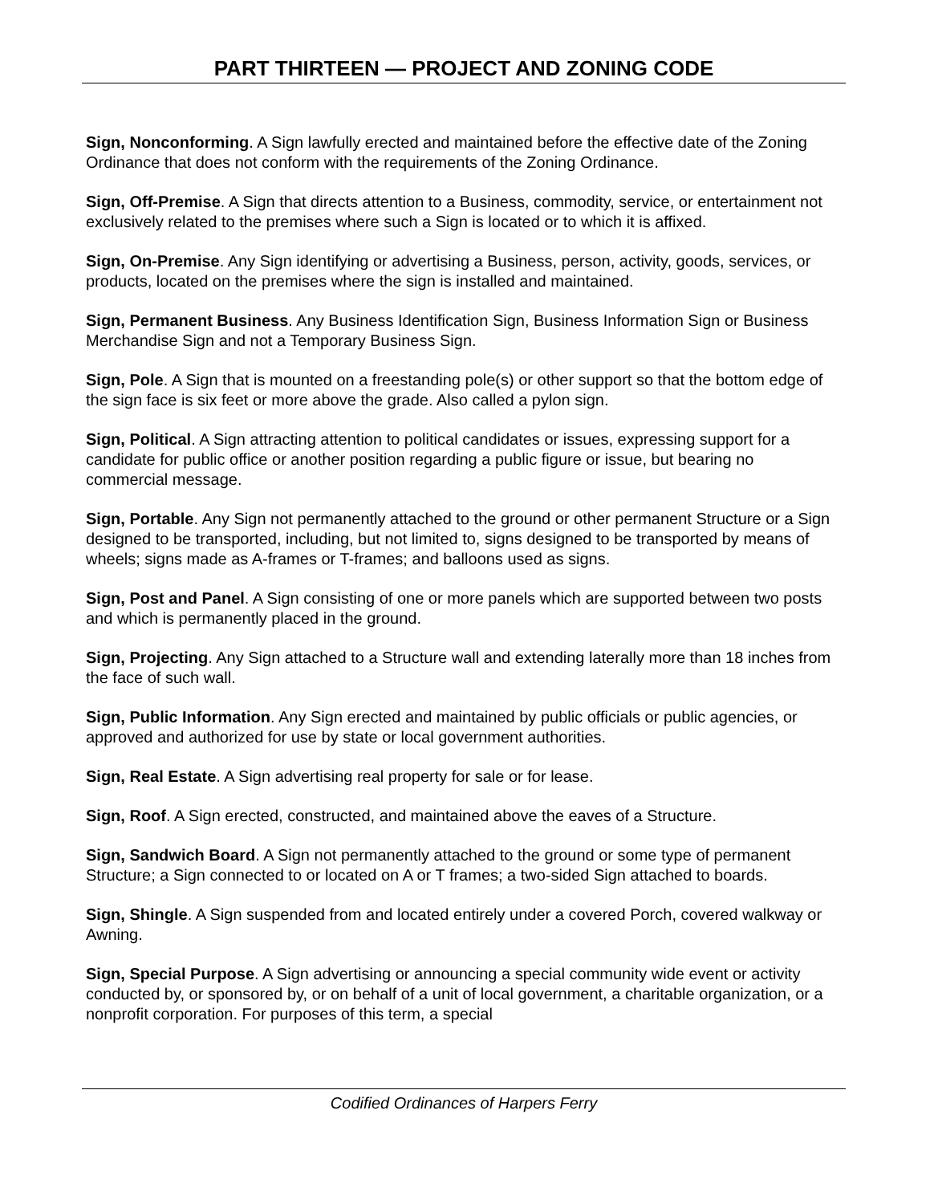PART THIRTEEN — PROJECT AND ZONING CODE
Sign, Nonconforming. A Sign lawfully erected and maintained before the effective date of the Zoning Ordinance that does not conform with the requirements of the Zoning Ordinance.
Sign, Off-Premise. A Sign that directs attention to a Business, commodity, service, or entertainment not exclusively related to the premises where such a Sign is located or to which it is affixed.
Sign, On-Premise. Any Sign identifying or advertising a Business, person, activity, goods, services, or products, located on the premises where the sign is installed and maintained.
Sign, Permanent Business. Any Business Identification Sign, Business Information Sign or Business Merchandise Sign and not a Temporary Business Sign.
Sign, Pole. A Sign that is mounted on a freestanding pole(s) or other support so that the bottom edge of the sign face is six feet or more above the grade. Also called a pylon sign.
Sign, Political. A Sign attracting attention to political candidates or issues, expressing support for a candidate for public office or another position regarding a public figure or issue, but bearing no commercial message.
Sign, Portable. Any Sign not permanently attached to the ground or other permanent Structure or a Sign designed to be transported, including, but not limited to, signs designed to be transported by means of wheels; signs made as A-frames or T-frames; and balloons used as signs.
Sign, Post and Panel. A Sign consisting of one or more panels which are supported between two posts and which is permanently placed in the ground.
Sign, Projecting. Any Sign attached to a Structure wall and extending laterally more than 18 inches from the face of such wall.
Sign, Public Information. Any Sign erected and maintained by public officials or public agencies, or approved and authorized for use by state or local government authorities.
Sign, Real Estate. A Sign advertising real property for sale or for lease.
Sign, Roof. A Sign erected, constructed, and maintained above the eaves of a Structure.
Sign, Sandwich Board. A Sign not permanently attached to the ground or some type of permanent Structure; a Sign connected to or located on A or T frames; a two-sided Sign attached to boards.
Sign, Shingle. A Sign suspended from and located entirely under a covered Porch, covered walkway or Awning.
Sign, Special Purpose. A Sign advertising or announcing a special community wide event or activity conducted by, or sponsored by, or on behalf of a unit of local government, a charitable organization, or a nonprofit corporation. For purposes of this term, a special
Codified Ordinances of Harpers Ferry